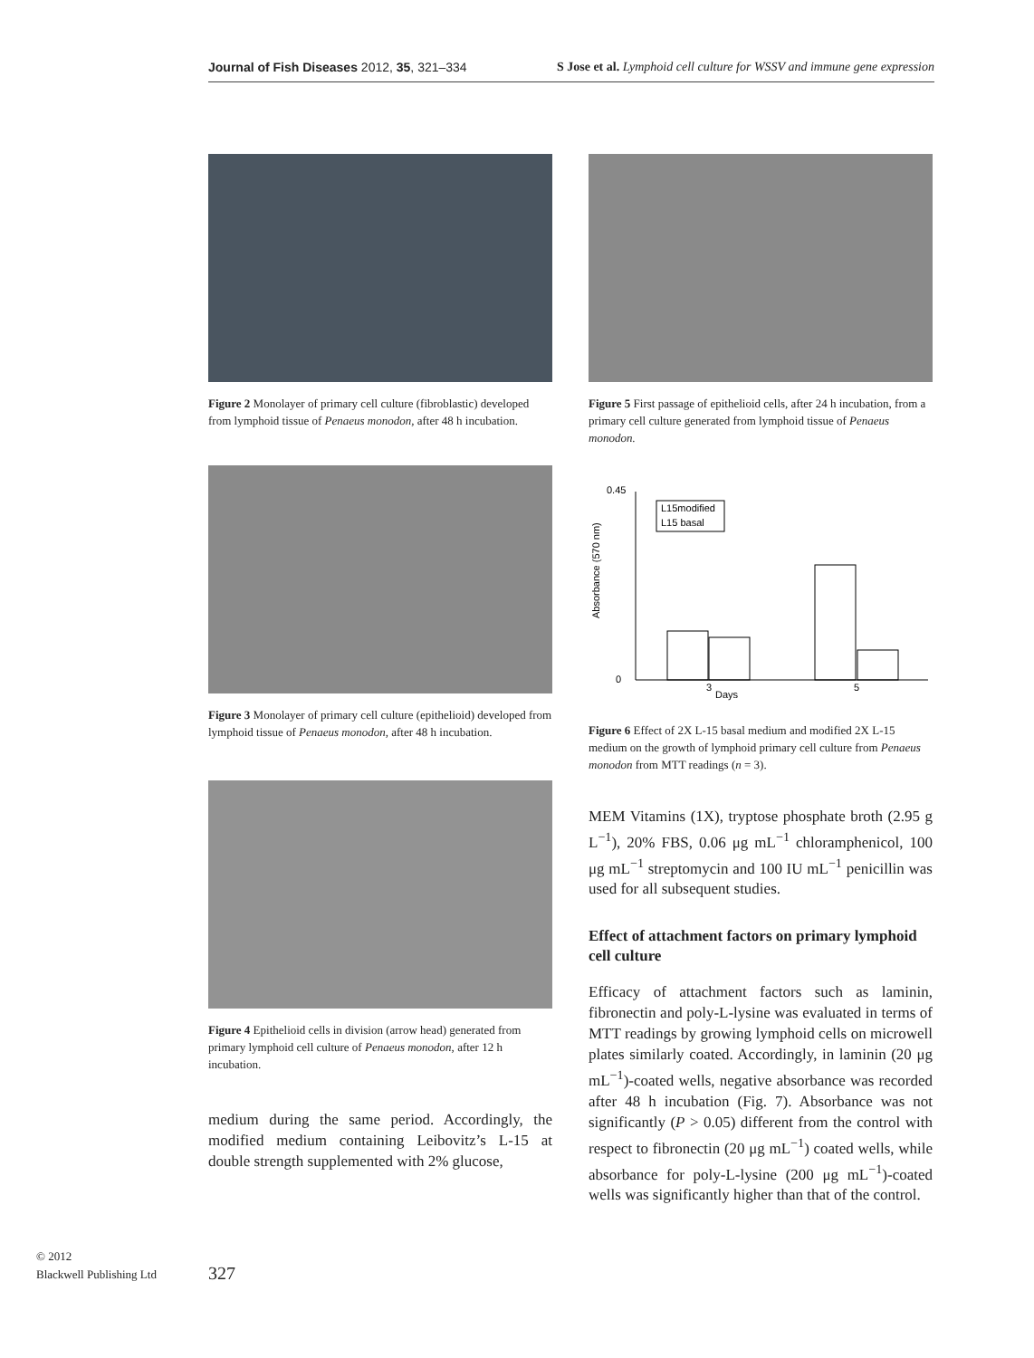Journal of Fish Diseases 2012, 35, 321–334 S Jose et al. Lymphoid cell culture for WSSV and immune gene expression
Figure 2 Monolayer of primary cell culture (fibroblastic) developed from lymphoid tissue of Penaeus monodon, after 48 h incubation.
Figure 3 Monolayer of primary cell culture (epithelioid) developed from lymphoid tissue of Penaeus monodon, after 48 h incubation.
Figure 4 Epithelioid cells in division (arrow head) generated from primary lymphoid cell culture of Penaeus monodon, after 12 h incubation.
medium during the same period. Accordingly, the modified medium containing Leibovitz’s L-15 at double strength supplemented with 2% glucose,
Figure 5 First passage of epithelioid cells, after 24 h incubation, from a primary cell culture generated from lymphoid tissue of Penaeus monodon.
Days
3
5
Absorbance (570 nm)
L15modified
L15 basal
0.45
0
Figure 6 Effect of 2X L-15 basal medium and modified 2X L-15 medium on the growth of lymphoid primary cell culture from Penaeus monodon from MTT readings (n = 3).
MEM Vitamins (1X), tryptose phosphate broth (2.95 g L<sup>−1</sup>), 20% FBS, 0.06 μg mL<sup>−1</sup> chloramphenicol, 100 μg mL<sup>−1</sup> streptomycin and 100 IU mL<sup>−1</sup> penicillin was used for all subsequent studies.
Effect of attachment factors on primary lymphoid cell culture
Efficacy of attachment factors such as laminin, fibronectin and poly-L-lysine was evaluated in terms of MTT readings by growing lymphoid cells on microwell plates similarly coated. Accordingly, in laminin (20 μg mL<sup>−1</sup>)-coated wells, negative absorbance was recorded after 48 h incubation (Fig. 7). Absorbance was not significantly (P > 0.05) different from the control with respect to fibronectin (20 μg mL<sup>−1</sup>) coated wells, while absorbance for poly-L-lysine (200 μg mL<sup>−1</sup>)-coated wells was significantly higher than that of the control.
© 2012
Blackwell Publishing Ltd
327